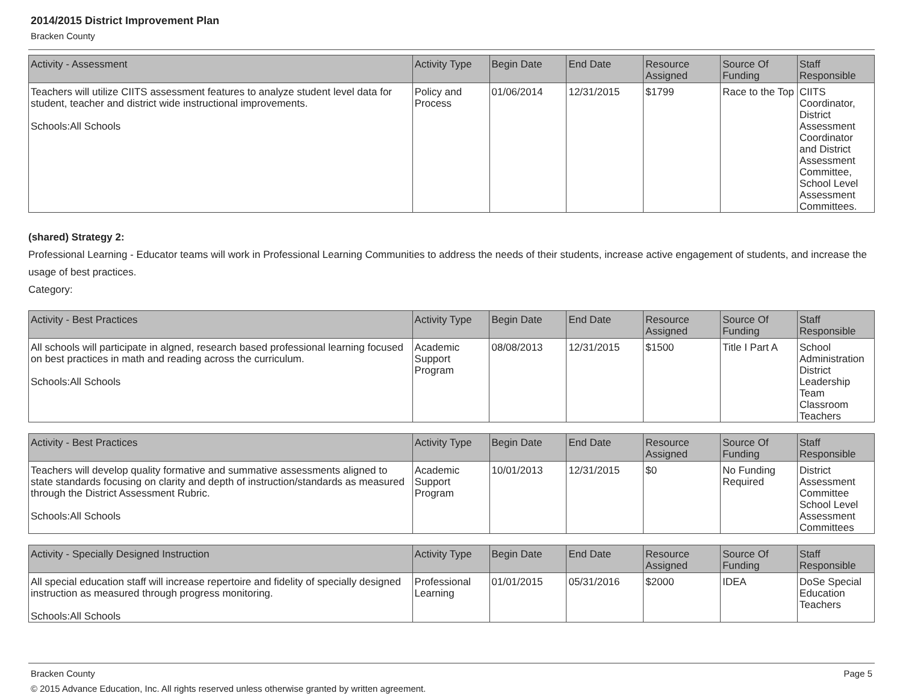2014/2015 District Improvement Plan
Bracken County
| Activity - Assessment | Activity Type | Begin Date | End Date | Resource Assigned | Source Of Funding | Staff Responsible |
| --- | --- | --- | --- | --- | --- | --- |
| Teachers will utilize CIITS assessment features to analyze student level data for student, teacher and district wide instructional improvements. Schools:All Schools | Policy and Process | 01/06/2014 | 12/31/2015 | $1799 | Race to the Top | CIITS Coordinator, District Assessment Coordinator and District Assessment Committee, School Level Assessment Committees. |
(shared) Strategy 2:
Professional Learning - Educator teams will work in Professional Learning Communities to address the needs of their students, increase active engagement of students, and increase the usage of best practices.
Category:
| Activity - Best Practices | Activity Type | Begin Date | End Date | Resource Assigned | Source Of Funding | Staff Responsible |
| --- | --- | --- | --- | --- | --- | --- |
| All schools will participate in algned, research based professional learning focused on best practices in math and reading across the curriculum. Schools:All Schools | Academic Support Program | 08/08/2013 | 12/31/2015 | $1500 | Title I Part A | School Administration District Leadership Team Classroom Teachers |
| Activity - Best Practices | Activity Type | Begin Date | End Date | Resource Assigned | Source Of Funding | Staff Responsible |
| --- | --- | --- | --- | --- | --- | --- |
| Teachers will develop quality formative and summative assessments aligned to state standards focusing on clarity and depth of instruction/standards as measured through the District Assessment Rubric. Schools:All Schools | Academic Support Program | 10/01/2013 | 12/31/2015 | $0 | No Funding Required | District Assessment Committee School Level Assessment Committees |
| Activity - Specially Designed Instruction | Activity Type | Begin Date | End Date | Resource Assigned | Source Of Funding | Staff Responsible |
| --- | --- | --- | --- | --- | --- | --- |
| All special education staff will increase repertoire and fidelity of specially designed instruction as measured through progress monitoring. Schools:All Schools | Professional Learning | 01/01/2015 | 05/31/2016 | $2000 | IDEA | DoSe Special Education Teachers |
Bracken County Page 5
© 2015 Advance Education, Inc. All rights reserved unless otherwise granted by written agreement.